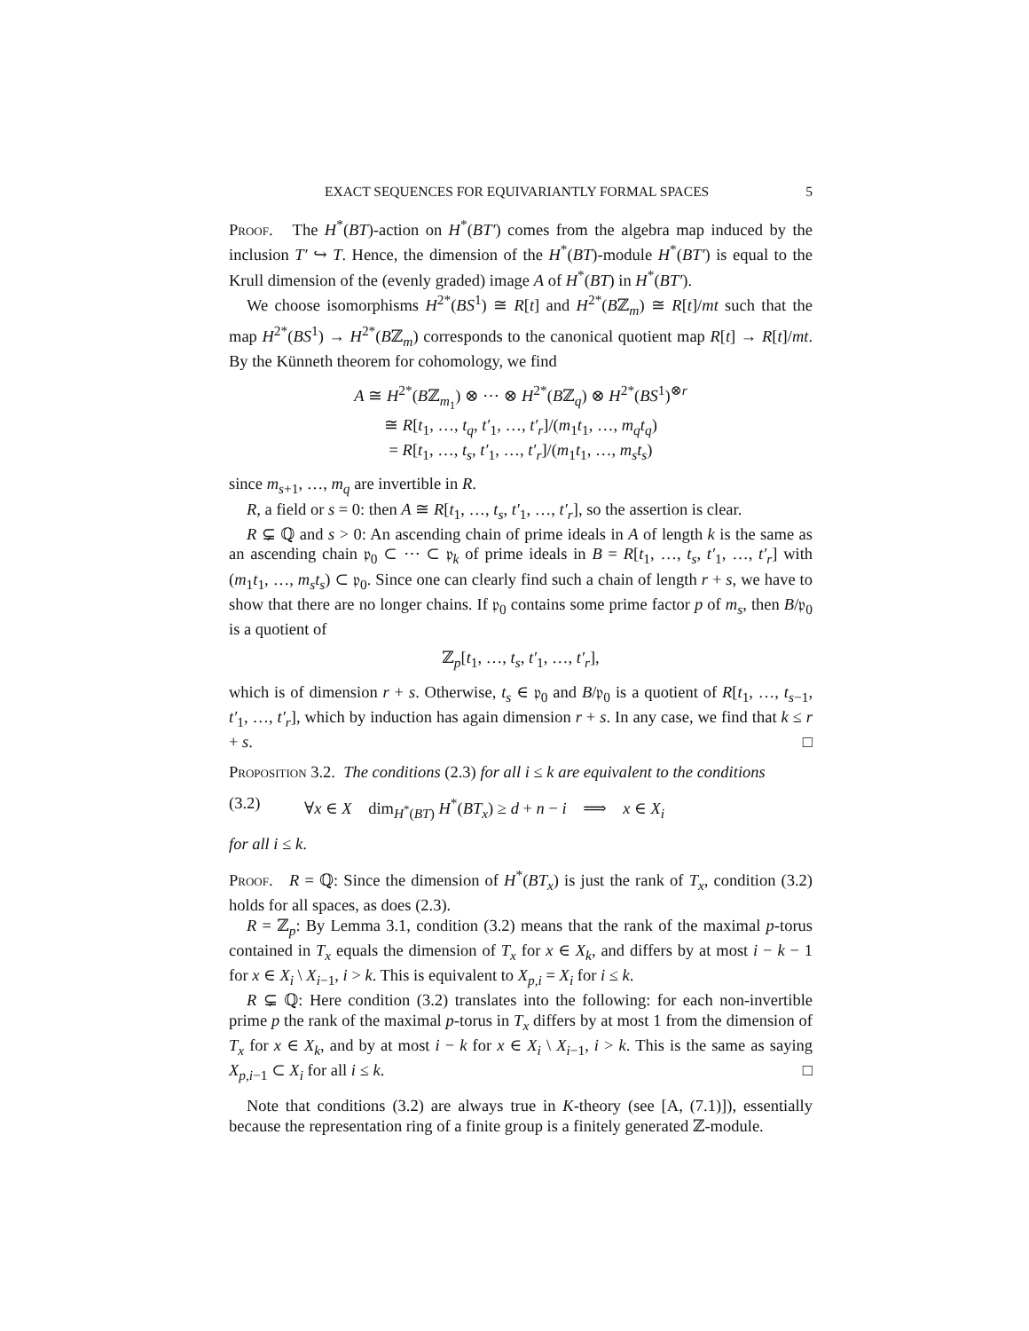EXACT SEQUENCES FOR EQUIVARIANTLY FORMAL SPACES 5
Proof. The H<sup>*</sup>(BT)-action on H<sup>*</sup>(BT′) comes from the algebra map induced by the inclusion T′ ↪ T. Hence, the dimension of the H<sup>*</sup>(BT)-module H<sup>*</sup>(BT′) is equal to the Krull dimension of the (evenly graded) image A of H<sup>*</sup>(BT) in H<sup>*</sup>(BT′).
We choose isomorphisms H<sup>2*</sup>(BS<sup>1</sup>) ≅ R[t] and H<sup>2*</sup>(Bℤ<sub>m</sub>) ≅ R[t]/mt such that the map H<sup>2*</sup>(BS<sup>1</sup>) → H<sup>2*</sup>(Bℤ<sub>m</sub>) corresponds to the canonical quotient map R[t] → R[t]/mt. By the Künneth theorem for cohomology, we find
A ≅ H<sup>2*</sup>(Bℤ<sub>m<sub>1</sub></sub>) ⊗ ⋯ ⊗ H<sup>2*</sup>(Bℤ<sub>q</sub>) ⊗ H<sup>2*</sup>(BS<sup>1</sup>)<sup>⊗r</sup>
≅ R[t<sub>1</sub>, …, t<sub>q</sub>, t′<sub>1</sub>, …, t′<sub>r</sub>]/(m<sub>1</sub>t<sub>1</sub>, …, m<sub>q</sub>t<sub>q</sub>)
= R[t<sub>1</sub>, …, t<sub>s</sub>, t′<sub>1</sub>, …, t′<sub>r</sub>]/(m<sub>1</sub>t<sub>1</sub>, …, m<sub>s</sub>t<sub>s</sub>)
since m<sub>s+1</sub>, …, m<sub>q</sub> are invertible in R.
R, a field or s = 0: then A ≅ R[t<sub>1</sub>, …, t<sub>s</sub>, t′<sub>1</sub>, …, t′<sub>r</sub>], so the assertion is clear.
R ⊊ ℚ and s > 0: An ascending chain of prime ideals in A of length k is the same as an ascending chain 𝔭<sub>0</sub> ⊂ ⋯ ⊂ 𝔭<sub>k</sub> of prime ideals in B = R[t<sub>1</sub>, …, t<sub>s</sub>, t′<sub>1</sub>, …, t′<sub>r</sub>] with (m<sub>1</sub>t<sub>1</sub>, …, m<sub>s</sub>t<sub>s</sub>) ⊂ 𝔭<sub>0</sub>. Since one can clearly find such a chain of length r + s, we have to show that there are no longer chains. If 𝔭<sub>0</sub> contains some prime factor p of m<sub>s</sub>, then B/𝔭<sub>0</sub> is a quotient of
ℤ<sub>p</sub>[t<sub>1</sub>, …, t<sub>s</sub>, t′<sub>1</sub>, …, t′<sub>r</sub>],
which is of dimension r + s. Otherwise, t<sub>s</sub> ∈ 𝔭<sub>0</sub> and B/𝔭<sub>0</sub> is a quotient of R[t<sub>1</sub>, …, t<sub>s−1</sub>, t′<sub>1</sub>, …, t′<sub>r</sub>], which by induction has again dimension r + s. In any case, we find that k ≤ r + s. □
Proposition 3.2. The conditions (2.3) for all i ≤ k are equivalent to the conditions
(3.2) ∀x ∈ X dim<sub>H<sup>*</sup>(BT)</sub> H<sup>*</sup>(BT<sub>x</sub>) ≥ d + n − i ⟹ x ∈ X<sub>i</sub>
for all i ≤ k.
Proof. R = ℚ: Since the dimension of H<sup>*</sup>(BT<sub>x</sub>) is just the rank of T<sub>x</sub>, condition (3.2) holds for all spaces, as does (2.3).
R = ℤ<sub>p</sub>: By Lemma 3.1, condition (3.2) means that the rank of the maximal p-torus contained in T<sub>x</sub> equals the dimension of T<sub>x</sub> for x ∈ X<sub>k</sub>, and differs by at most i − k − 1 for x ∈ X<sub>i</sub> \ X<sub>i−1</sub>, i > k. This is equivalent to X<sub>p,i</sub> = X<sub>i</sub> for i ≤ k.
R ⊊ ℚ: Here condition (3.2) translates into the following: for each non-invertible prime p the rank of the maximal p-torus in T<sub>x</sub> differs by at most 1 from the dimension of T<sub>x</sub> for x ∈ X<sub>k</sub>, and by at most i − k for x ∈ X<sub>i</sub> \ X<sub>i−1</sub>, i > k. This is the same as saying X<sub>p,i−1</sub> ⊂ X<sub>i</sub> for all i ≤ k. □
Note that conditions (3.2) are always true in K-theory (see [A, (7.1)]), essentially because the representation ring of a finite group is a finitely generated ℤ-module.